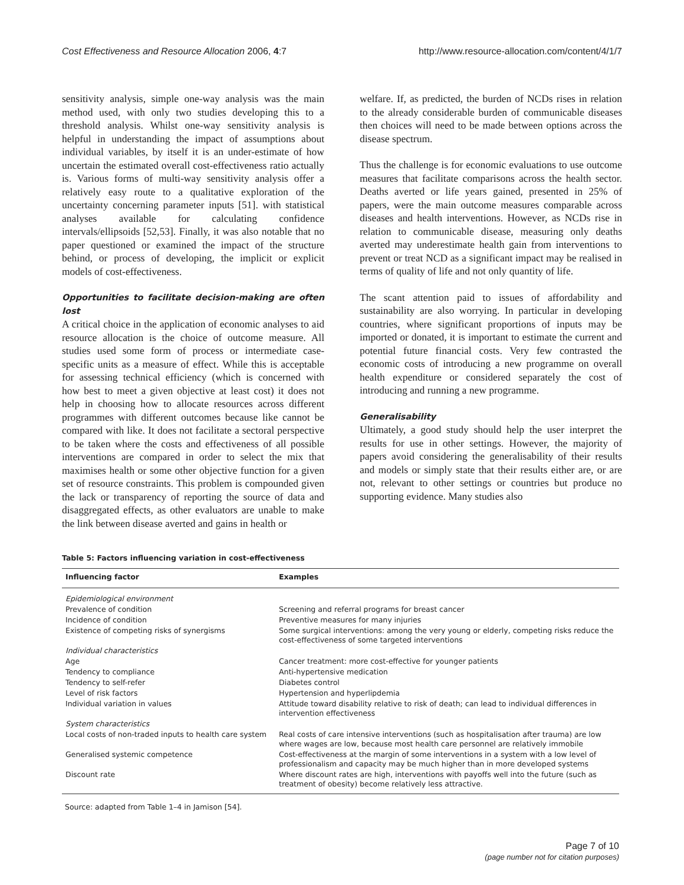Cost Effectiveness and Resource Allocation 2006, 4:7 http://www.resource-allocation.com/content/4/1/7
sensitivity analysis, simple one-way analysis was the main method used, with only two studies developing this to a threshold analysis. Whilst one-way sensitivity analysis is helpful in understanding the impact of assumptions about individual variables, by itself it is an under-estimate of how uncertain the estimated overall cost-effectiveness ratio actually is. Various forms of multi-way sensitivity analysis offer a relatively easy route to a qualitative exploration of the uncertainty concerning parameter inputs [51]. with statistical analyses available for calculating confidence intervals/ellipsoids [52,53]. Finally, it was also notable that no paper questioned or examined the impact of the structure behind, or process of developing, the implicit or explicit models of cost-effectiveness.
Opportunities to facilitate decision-making are often lost
A critical choice in the application of economic analyses to aid resource allocation is the choice of outcome measure. All studies used some form of process or intermediate case-specific units as a measure of effect. While this is acceptable for assessing technical efficiency (which is concerned with how best to meet a given objective at least cost) it does not help in choosing how to allocate resources across different programmes with different outcomes because like cannot be compared with like. It does not facilitate a sectoral perspective to be taken where the costs and effectiveness of all possible interventions are compared in order to select the mix that maximises health or some other objective function for a given set of resource constraints. This problem is compounded given the lack or transparency of reporting the source of data and disaggregated effects, as other evaluators are unable to make the link between disease averted and gains in health or
welfare. If, as predicted, the burden of NCDs rises in relation to the already considerable burden of communicable diseases then choices will need to be made between options across the disease spectrum.
Thus the challenge is for economic evaluations to use outcome measures that facilitate comparisons across the health sector. Deaths averted or life years gained, presented in 25% of papers, were the main outcome measures comparable across diseases and health interventions. However, as NCDs rise in relation to communicable disease, measuring only deaths averted may underestimate health gain from interventions to prevent or treat NCD as a significant impact may be realised in terms of quality of life and not only quantity of life.
The scant attention paid to issues of affordability and sustainability are also worrying. In particular in developing countries, where significant proportions of inputs may be imported or donated, it is important to estimate the current and potential future financial costs. Very few contrasted the economic costs of introducing a new programme on overall health expenditure or considered separately the cost of introducing and running a new programme.
Generalisability
Ultimately, a good study should help the user interpret the results for use in other settings. However, the majority of papers avoid considering the generalisability of their results and models or simply state that their results either are, or are not, relevant to other settings or countries but produce no supporting evidence. Many studies also
Table 5: Factors influencing variation in cost-effectiveness
| Influencing factor | Examples |
| --- | --- |
| Epidemiological environment | |
| Prevalence of condition | Screening and referral programs for breast cancer |
| Incidence of condition | Preventive measures for many injuries |
| Existence of competing risks of synergisms | Some surgical interventions: among the very young or elderly, competing risks reduce the cost-effectiveness of some targeted interventions |
| Individual characteristics | |
| Age | Cancer treatment: more cost-effective for younger patients |
| Tendency to compliance | Anti-hypertensive medication |
| Tendency to self-refer | Diabetes control |
| Level of risk factors | Hypertension and hyperlipdemia |
| Individual variation in values | Attitude toward disability relative to risk of death; can lead to individual differences in intervention effectiveness |
| System characteristics | |
| Local costs of non-traded inputs to health care system | Real costs of care intensive interventions (such as hospitalisation after trauma) are low where wages are low, because most health care personnel are relatively immobile |
| Generalised systemic competence | Cost-effectiveness at the margin of some interventions in a system with a low level of professionalism and capacity may be much higher than in more developed systems |
| Discount rate | Where discount rates are high, interventions with payoffs well into the future (such as treatment of obesity) become relatively less attractive. |
Source: adapted from Table 1–4 in Jamison [54].
Page 7 of 10
(page number not for citation purposes)